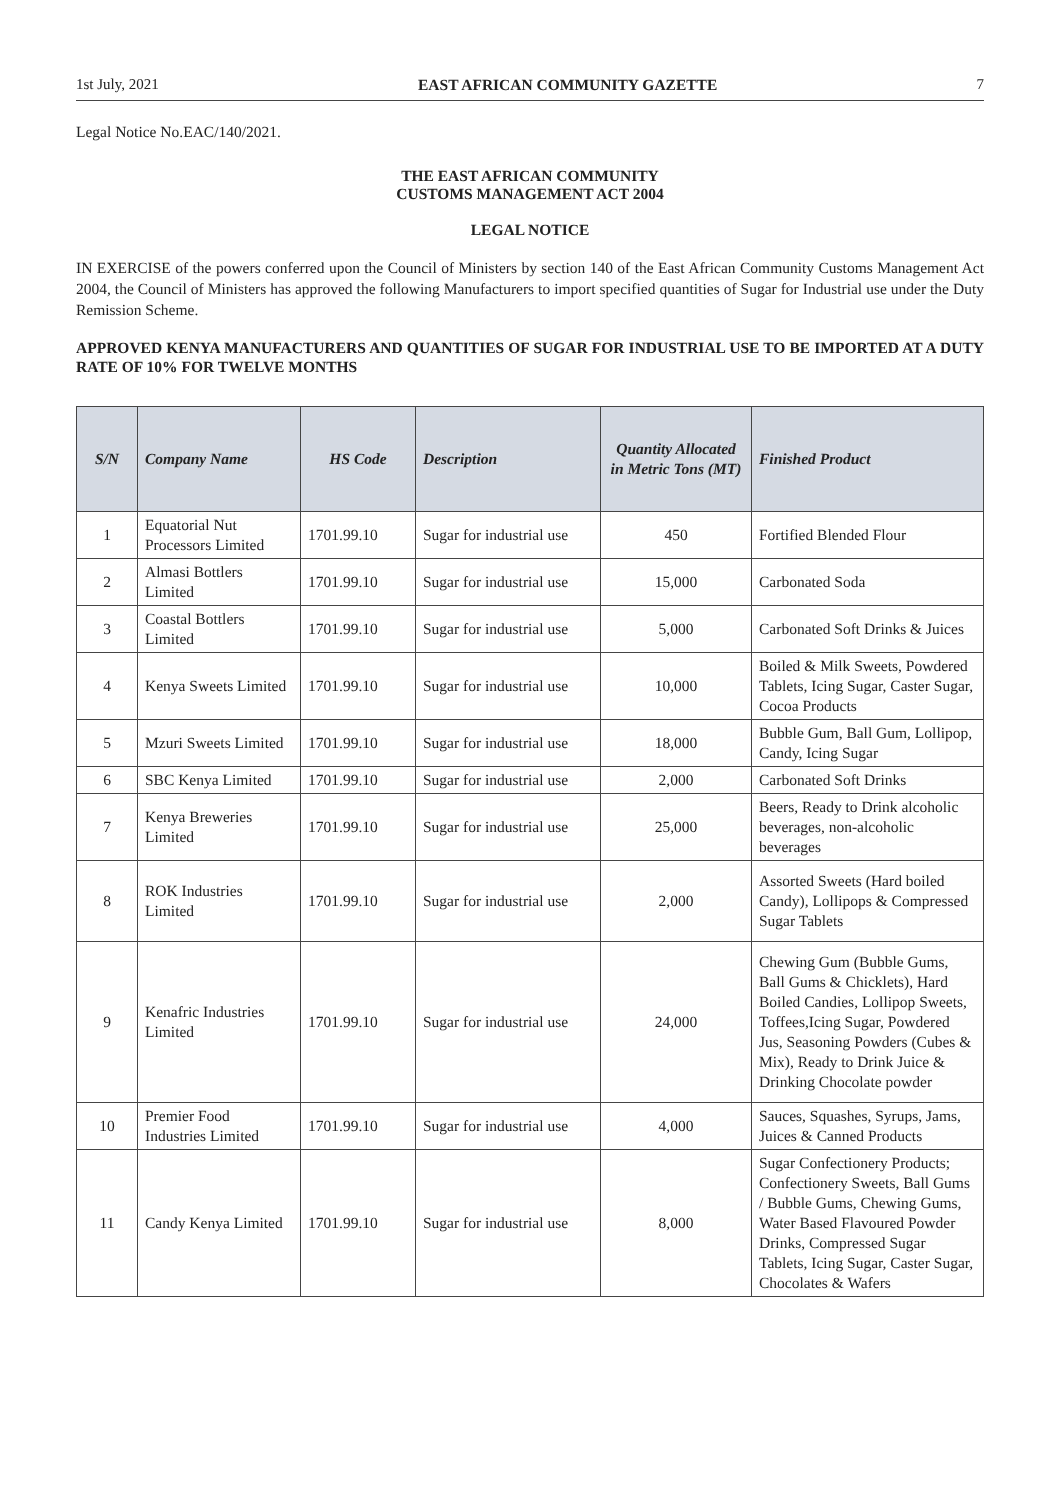1st July, 2021 EAST AFRICAN COMMUNITY GAZETTE 7
Legal Notice No.EAC/140/2021.
THE EAST AFRICAN COMMUNITY
CUSTOMS MANAGEMENT ACT 2004
LEGAL NOTICE
IN EXERCISE of the powers conferred upon the Council of Ministers by section 140 of the East African Community Customs Management Act 2004, the Council of Ministers has approved the following Manufacturers to import specified quantities of Sugar for Industrial use under the Duty Remission Scheme.
APPROVED KENYA MANUFACTURERS AND QUANTITIES OF SUGAR FOR INDUSTRIAL USE TO BE IMPORTED AT A DUTY RATE OF 10% FOR TWELVE MONTHS
| S/N | Company Name | HS Code | Description | Quantity Allocated in Metric Tons (MT) | Finished Product |
| --- | --- | --- | --- | --- | --- |
| 1 | Equatorial Nut Processors Limited | 1701.99.10 | Sugar for industrial use | 450 | Fortified Blended Flour |
| 2 | Almasi Bottlers Limited | 1701.99.10 | Sugar for industrial use | 15,000 | Carbonated Soda |
| 3 | Coastal Bottlers Limited | 1701.99.10 | Sugar for industrial use | 5,000 | Carbonated Soft Drinks & Juices |
| 4 | Kenya Sweets Limited | 1701.99.10 | Sugar for industrial use | 10,000 | Boiled & Milk Sweets, Powdered Tablets, Icing Sugar, Caster Sugar, Cocoa Products |
| 5 | Mzuri Sweets Limited | 1701.99.10 | Sugar for industrial use | 18,000 | Bubble Gum, Ball Gum, Lollipop, Candy, Icing Sugar |
| 6 | SBC Kenya Limited | 1701.99.10 | Sugar for industrial use | 2,000 | Carbonated Soft Drinks |
| 7 | Kenya Breweries Limited | 1701.99.10 | Sugar for industrial use | 25,000 | Beers, Ready to Drink alcoholic beverages, non-alcoholic beverages |
| 8 | ROK Industries Limited | 1701.99.10 | Sugar for industrial use | 2,000 | Assorted Sweets (Hard boiled Candy), Lollipops & Compressed Sugar Tablets |
| 9 | Kenafric Industries Limited | 1701.99.10 | Sugar for industrial use | 24,000 | Chewing Gum (Bubble Gums, Ball Gums & Chicklets), Hard Boiled Candies, Lollipop Sweets, Toffees,Icing Sugar, Powdered Jus, Seasoning Powders (Cubes & Mix), Ready to Drink Juice & Drinking Chocolate powder |
| 10 | Premier Food Industries Limited | 1701.99.10 | Sugar for industrial use | 4,000 | Sauces, Squashes, Syrups, Jams, Juices & Canned Products |
| 11 | Candy Kenya Limited | 1701.99.10 | Sugar for industrial use | 8,000 | Sugar Confectionery Products; Confectionery Sweets, Ball Gums / Bubble Gums, Chewing Gums, Water Based Flavoured Powder Drinks, Compressed Sugar Tablets, Icing Sugar, Caster Sugar, Chocolates & Wafers |